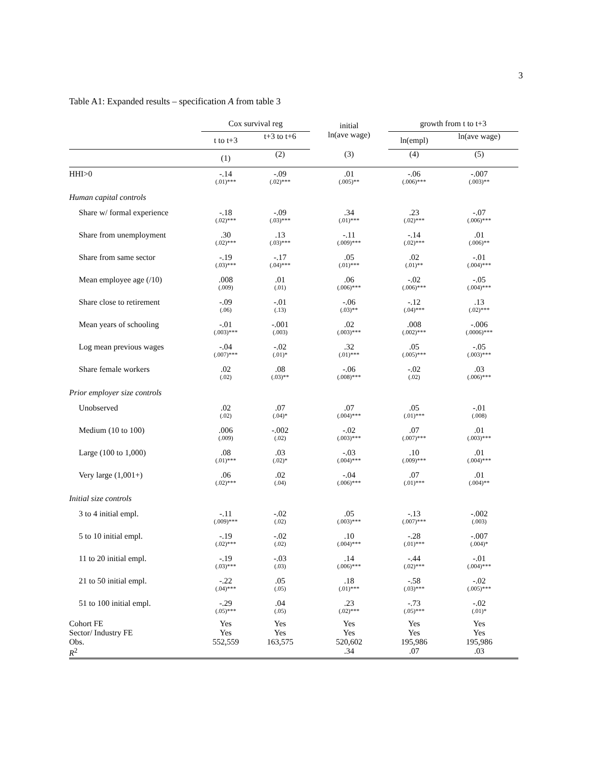3
Table A1: Expanded results – specification A from table 3
| | Cox survival reg | | initial ln(ave wage) | growth from t to t+3 | |
| --- | --- | --- | --- | --- | --- |
| | t to t+3 | t+3 to t+6 | | ln(empl) | ln(ave wage) |
| | (1) | (2) | (3) | (4) | (5) |
| HHI>0 | -.14 (.01)*** | -.09 (.02)*** | .01 (.005)** | -.06 (.006)*** | -.007 (.003)** |
| Human capital controls | | | | | |
| Share w/ formal experience | -.18 (.02)*** | -.09 (.03)*** | .34 (.01)*** | .23 (.02)*** | -.07 (.006)*** |
| Share from unemployment | .30 (.02)*** | .13 (.03)*** | -.11 (.009)*** | -.14 (.02)*** | .01 (.006)** |
| Share from same sector | -.19 (.03)*** | -.17 (.04)*** | .05 (.01)*** | .02 (.01)** | -.01 (.004)*** |
| Mean employee age (/10) | .008 (.009) | .01 (.01) | .06 (.006)*** | -.02 (.006)*** | -.05 (.004)*** |
| Share close to retirement | -.09 (.06) | -.01 (.13) | -.06 (.03)** | -.12 (.04)*** | .13 (.02)*** |
| Mean years of schooling | -.01 (.003)*** | -.001 (.003) | .02 (.003)*** | .008 (.002)*** | -.006 (.0006)*** |
| Log mean previous wages | -.04 (.007)*** | -.02 (.01)* | .32 (.01)*** | .05 (.005)*** | -.05 (.003)*** |
| Share female workers | .02 (.02) | .08 (.03)** | -.06 (.008)*** | -.02 (.02) | .03 (.006)*** |
| Prior employer size controls | | | | | |
| Unobserved | .02 (.02) | .07 (.04)* | .07 (.004)*** | .05 (.01)*** | -.01 (.008) |
| Medium (10 to 100) | .006 (.009) | -.002 (.02) | -.02 (.003)*** | .07 (.007)*** | .01 (.003)*** |
| Large (100 to 1,000) | .08 (.01)*** | .03 (.02)* | -.03 (.004)*** | .10 (.009)*** | .01 (.004)*** |
| Very large (1,001+) | .06 (.02)*** | .02 (.04) | -.04 (.006)*** | .07 (.01)*** | .01 (.004)** |
| Initial size controls | | | | | |
| 3 to 4 initial empl. | -.11 (.009)*** | -.02 (.02) | .05 (.003)*** | -.13 (.007)*** | -.002 (.003) |
| 5 to 10 initial empl. | -.19 (.02)*** | -.02 (.02) | .10 (.004)*** | -.28 (.01)*** | -.007 (.004)* |
| 11 to 20 initial empl. | -.19 (.03)*** | -.03 (.03) | .14 (.006)*** | -.44 (.02)*** | -.01 (.004)*** |
| 21 to 50 initial empl. | -.22 (.04)*** | .05 (.05) | .18 (.01)*** | -.58 (.03)*** | -.02 (.005)*** |
| 51 to 100 initial empl. | -.29 (.05)*** | .04 (.05) | .23 (.02)*** | -.73 (.05)*** | -.02 (.01)* |
| Cohort FE | Yes | Yes | Yes | Yes | Yes |
| Sector/ Industry FE | Yes | Yes | Yes | Yes | Yes |
| Obs. | 552,559 | 163,575 | 520,602 | 195,986 | 195,986 |
| R<sup>2</sup> | | | .34 | .07 | .03 |